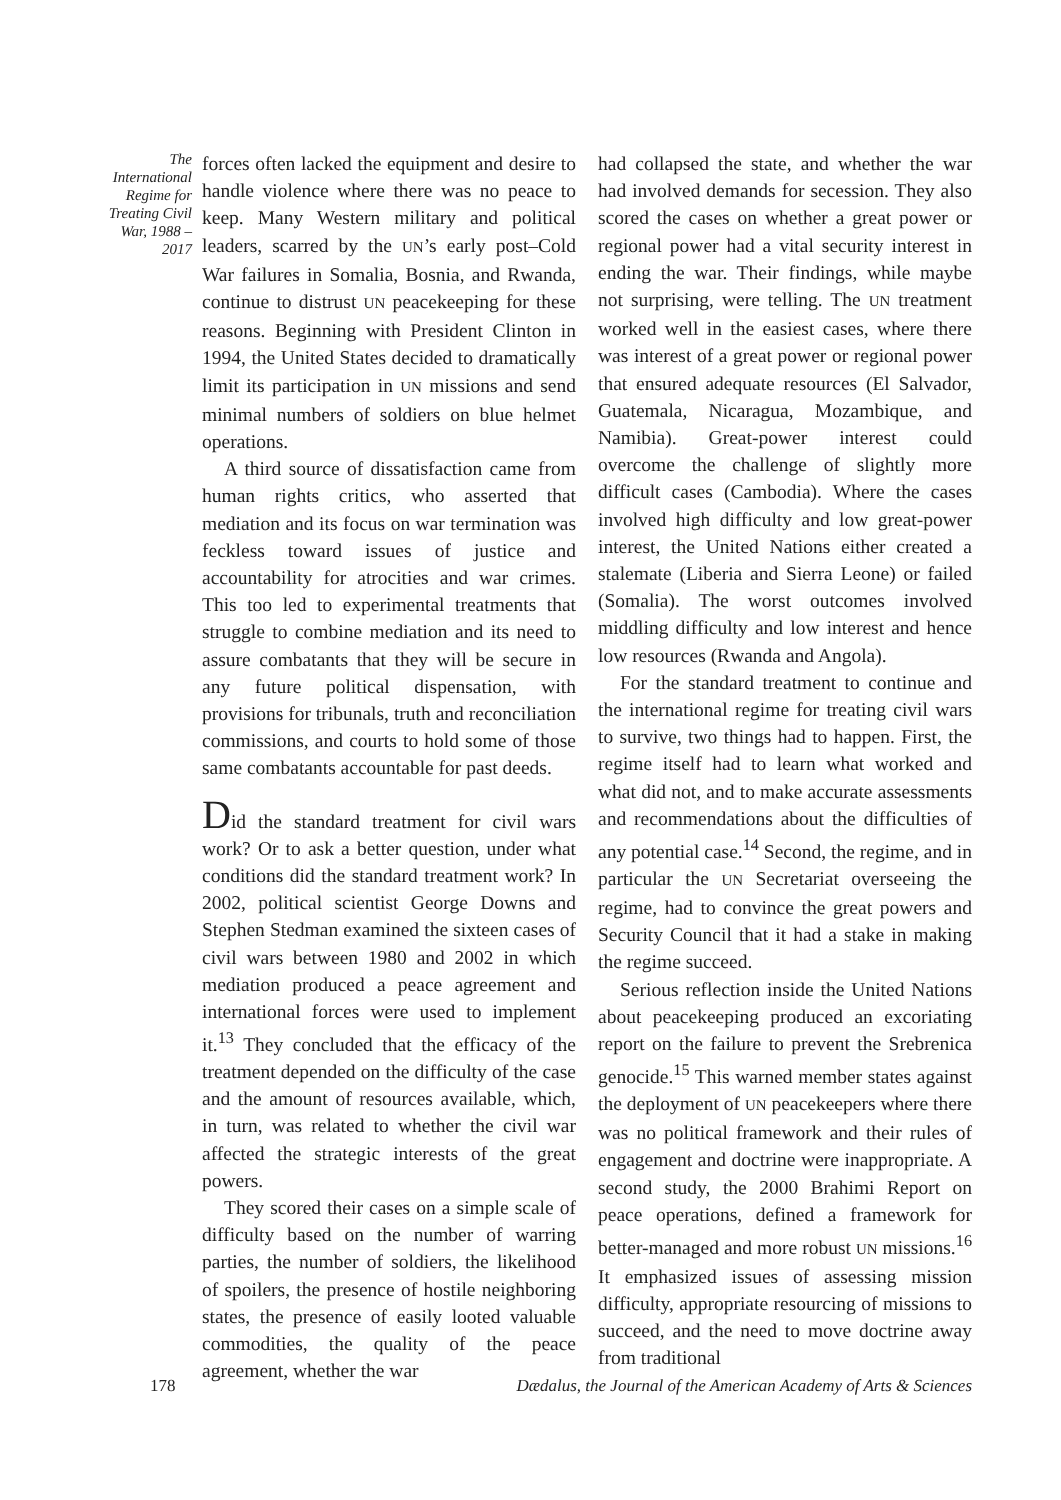The International Regime for Treating Civil War, 1988 – 2017
forces often lacked the equipment and desire to handle violence where there was no peace to keep. Many Western military and political leaders, scarred by the UN’s early post–Cold War failures in Somalia, Bosnia, and Rwanda, continue to distrust UN peacekeeping for these reasons. Beginning with President Clinton in 1994, the United States decided to dramatically limit its participation in UN missions and send minimal numbers of soldiers on blue helmet operations.
A third source of dissatisfaction came from human rights critics, who asserted that mediation and its focus on war termination was feckless toward issues of justice and accountability for atrocities and war crimes. This too led to experimental treatments that struggle to combine mediation and its need to assure combatants that they will be secure in any future political dispensation, with provisions for tribunals, truth and reconciliation commissions, and courts to hold some of those same combatants accountable for past deeds.
Did the standard treatment for civil wars work? Or to ask a better question, under what conditions did the standard treatment work? In 2002, political scientist George Downs and Stephen Stedman examined the sixteen cases of civil wars between 1980 and 2002 in which mediation produced a peace agreement and international forces were used to implement it.<sup>13</sup> They concluded that the efficacy of the treatment depended on the difficulty of the case and the amount of resources available, which, in turn, was related to whether the civil war affected the strategic interests of the great powers.
They scored their cases on a simple scale of difficulty based on the number of warring parties, the number of soldiers, the likelihood of spoilers, the presence of hostile neighboring states, the presence of easily looted valuable commodities, the quality of the peace agreement, whether the war
had collapsed the state, and whether the war had involved demands for secession. They also scored the cases on whether a great power or regional power had a vital security interest in ending the war. Their findings, while maybe not surprising, were telling. The UN treatment worked well in the easiest cases, where there was interest of a great power or regional power that ensured adequate resources (El Salvador, Guatemala, Nicaragua, Mozambique, and Namibia). Great-power interest could overcome the challenge of slightly more difficult cases (Cambodia). Where the cases involved high difficulty and low great-power interest, the United Nations either created a stalemate (Liberia and Sierra Leone) or failed (Somalia). The worst outcomes involved middling difficulty and low interest and hence low resources (Rwanda and Angola).
For the standard treatment to continue and the international regime for treating civil wars to survive, two things had to happen. First, the regime itself had to learn what worked and what did not, and to make accurate assessments and recommendations about the difficulties of any potential case.<sup>14</sup> Second, the regime, and in particular the UN Secretariat overseeing the regime, had to convince the great powers and Security Council that it had a stake in making the regime succeed.
Serious reflection inside the United Nations about peacekeeping produced an excoriating report on the failure to prevent the Srebrenica genocide.<sup>15</sup> This warned member states against the deployment of UN peacekeepers where there was no political framework and their rules of engagement and doctrine were inappropriate. A second study, the 2000 Brahimi Report on peace operations, defined a framework for better-managed and more robust UN missions.<sup>16</sup> It emphasized issues of assessing mission difficulty, appropriate resourcing of missions to succeed, and the need to move doctrine away from traditional
178 Dædalus, the Journal of the American Academy of Arts & Sciences